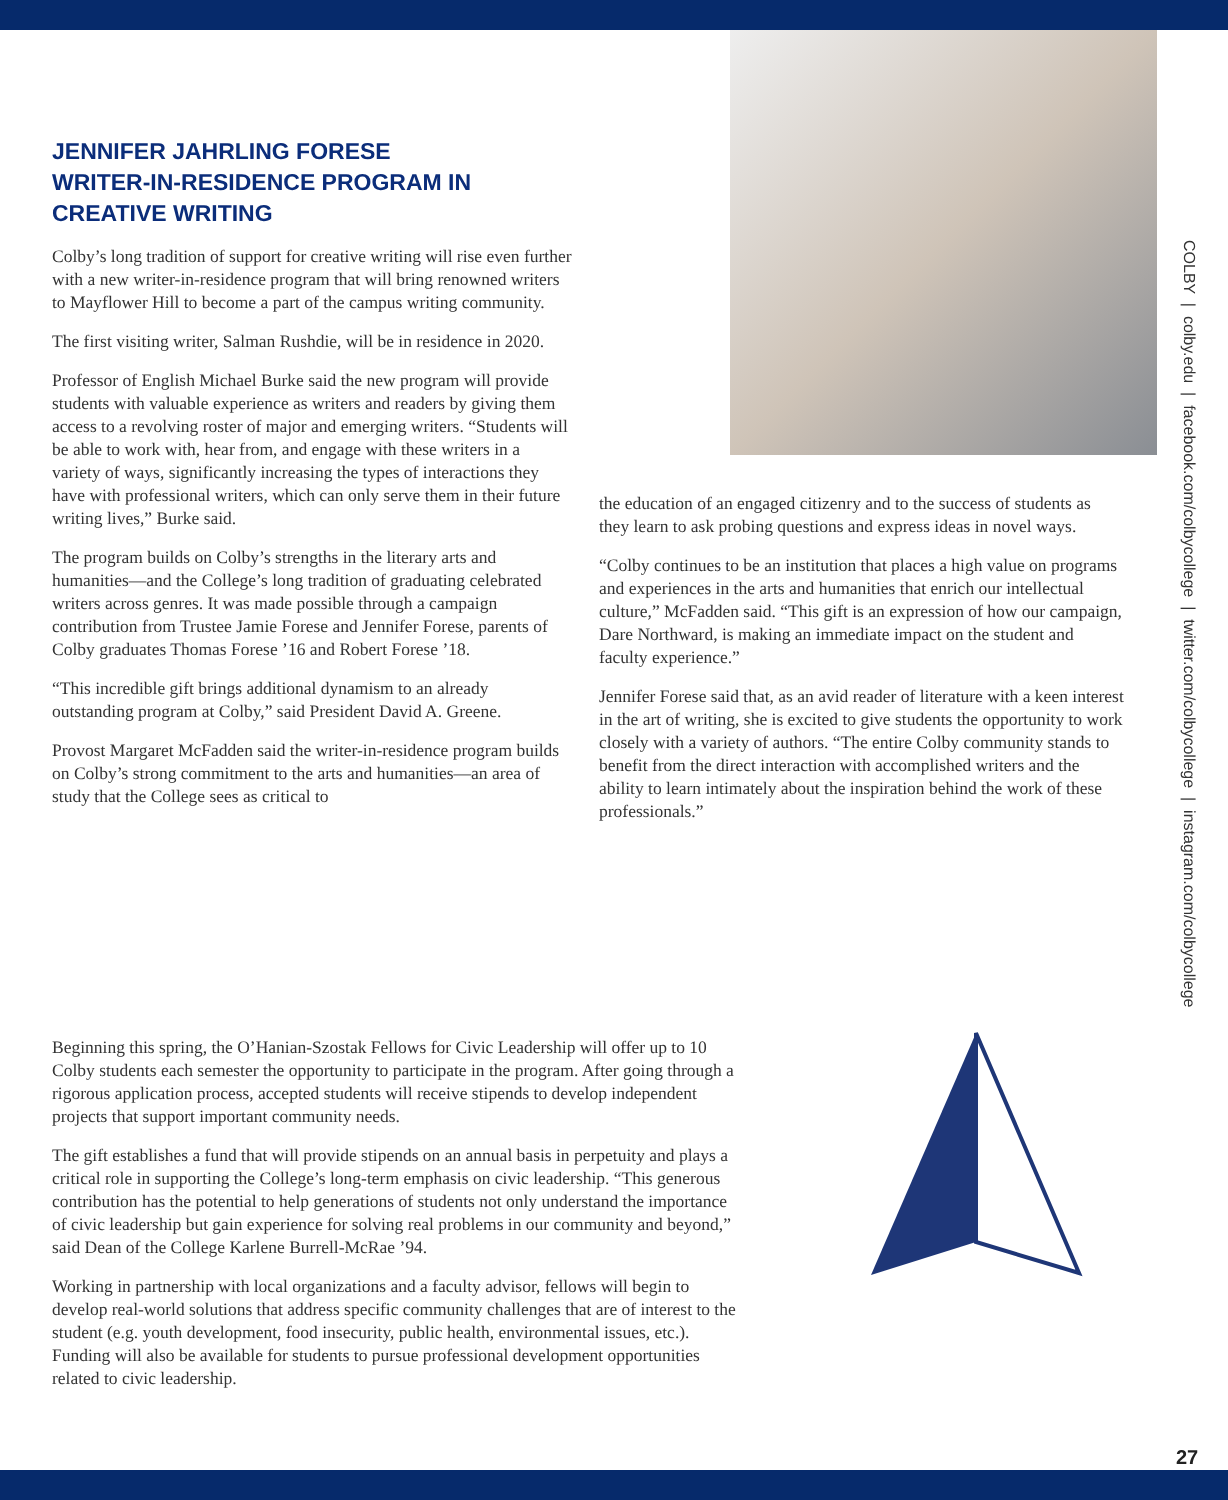JENNIFER JAHRLING FORESE
WRITER-IN-RESIDENCE PROGRAM IN
CREATIVE WRITING
Colby’s long tradition of support for creative writing will rise even further with a new writer-in-residence program that will bring renowned writers to Mayflower Hill to become a part of the campus writing community.
The first visiting writer, Salman Rushdie, will be in residence in 2020.
Professor of English Michael Burke said the new program will provide students with valuable experience as writers and readers by giving them access to a revolving roster of major and emerging writers. “Students will be able to work with, hear from, and engage with these writers in a variety of ways, significantly increasing the types of interactions they have with professional writers, which can only serve them in their future writing lives,” Burke said.
The program builds on Colby’s strengths in the literary arts and humanities—and the College’s long tradition of graduating celebrated writers across genres. It was made possible through a campaign contribution from Trustee Jamie Forese and Jennifer Forese, parents of Colby graduates Thomas Forese ’16 and Robert Forese ’18.
“This incredible gift brings additional dynamism to an already outstanding program at Colby,” said President David A. Greene.
Provost Margaret McFadden said the writer-in-residence program builds on Colby’s strong commitment to the arts and humanities—an area of study that the College sees as critical to
the education of an engaged citizenry and to the success of students as they learn to ask probing questions and express ideas in novel ways.
“Colby continues to be an institution that places a high value on programs and experiences in the arts and humanities that enrich our intellectual culture,” McFadden said. “This gift is an expression of how our campaign, Dare Northward, is making an immediate impact on the student and faculty experience.”
Jennifer Forese said that, as an avid reader of literature with a keen interest in the art of writing, she is excited to give students the opportunity to work closely with a variety of authors. “The entire Colby community stands to benefit from the direct interaction with accomplished writers and the ability to learn intimately about the inspiration behind the work of these professionals.”
Beginning this spring, the O’Hanian-Szostak Fellows for Civic Leadership will offer up to 10 Colby students each semester the opportunity to participate in the program. After going through a rigorous application process, accepted students will receive stipends to develop independent projects that support important community needs.
The gift establishes a fund that will provide stipends on an annual basis in perpetuity and plays a critical role in supporting the College’s long-term emphasis on civic leadership. “This generous contribution has the potential to help generations of students not only understand the importance of civic leadership but gain experience for solving real problems in our community and beyond,” said Dean of the College Karlene Burrell-McRae ’94.
Working in partnership with local organizations and a faculty advisor, fellows will begin to develop real-world solutions that address specific community challenges that are of interest to the student (e.g. youth development, food insecurity, public health, environmental issues, etc.). Funding will also be available for students to pursue professional development opportunities related to civic leadership.
COLBY | colby.edu | facebook.com/colbycollege | twitter.com/colbycollege | instagram.com/colbycollege
27